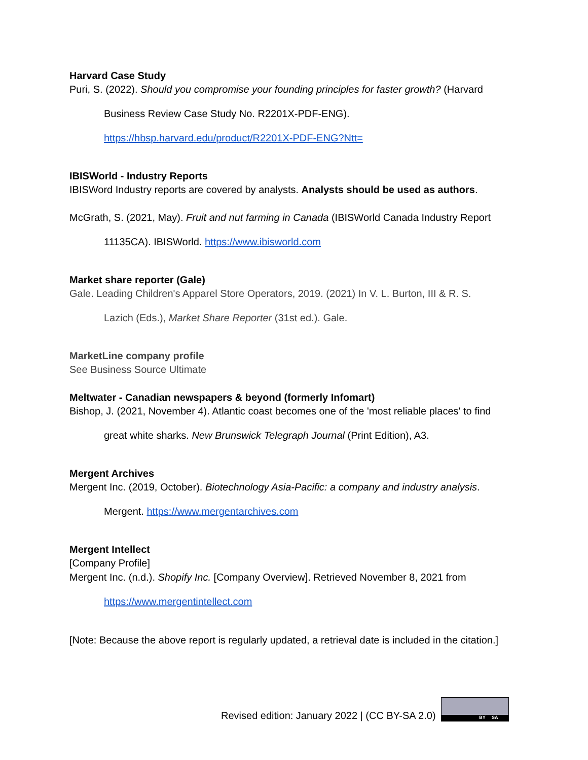Harvard Case Study
Puri, S. (2022). Should you compromise your founding principles for faster growth? (Harvard
Business Review Case Study No. R2201X-PDF-ENG).
https://hbsp.harvard.edu/product/R2201X-PDF-ENG?Ntt=
IBISWorld - Industry Reports
IBISWord Industry reports are covered by analysts. Analysts should be used as authors.
McGrath, S. (2021, May). Fruit and nut farming in Canada (IBISWorld Canada Industry Report
11135CA). IBISWorld. https://www.ibisworld.com
Market share reporter (Gale)
Gale. Leading Children's Apparel Store Operators, 2019. (2021) In V. L. Burton, III & R. S.
Lazich (Eds.), Market Share Reporter (31st ed.). Gale.
MarketLine company profile
See Business Source Ultimate
Meltwater - Canadian newspapers & beyond (formerly Infomart)
Bishop, J. (2021, November 4). Atlantic coast becomes one of the 'most reliable places' to find
great white sharks. New Brunswick Telegraph Journal (Print Edition), A3.
Mergent Archives
Mergent Inc. (2019, October). Biotechnology Asia-Pacific: a company and industry analysis.
Mergent. https://www.mergentarchives.com
Mergent Intellect
[Company Profile]
Mergent Inc. (n.d.). Shopify Inc. [Company Overview]. Retrieved November 8, 2021 from
https://www.mergentintellect.com
[Note: Because the above report is regularly updated, a retrieval date is included in the citation.]
Revised edition: January 2022 | (CC BY-SA 2.0)
BY SA